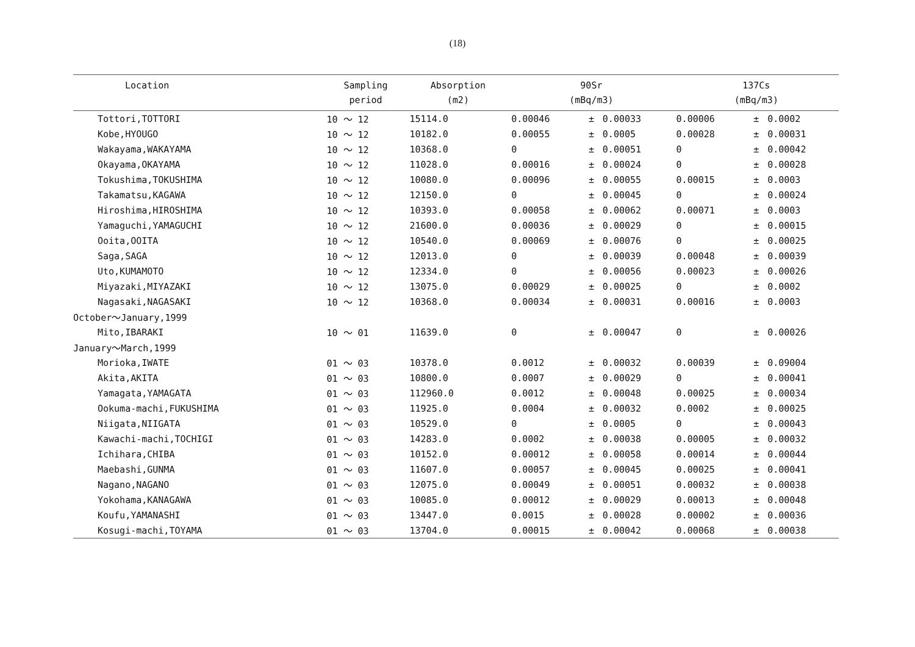(18)
| Location | Sampling | Absorption | 90Sr | | | 137Cs | | |
| --- | --- | --- | --- | --- | --- | --- | --- | --- |
| | period | (m2) | (mBq/m3) | | | (mBq/m3) | | |
| Tottori,TOTTORI | 10 ～ 12 | 15114.0 | 0.00046 | ± | 0.00033 | 0.00006 | ± | 0.0002 |
| Kobe,HYOUGO | 10 ～ 12 | 10182.0 | 0.00055 | ± | 0.0005 | 0.00028 | ± | 0.00031 |
| Wakayama,WAKAYAMA | 10 ～ 12 | 10368.0 | 0 | ± | 0.00051 | 0 | ± | 0.00042 |
| Okayama,OKAYAMA | 10 ～ 12 | 11028.0 | 0.00016 | ± | 0.00024 | 0 | ± | 0.00028 |
| Tokushima,TOKUSHIMA | 10 ～ 12 | 10080.0 | 0.00096 | ± | 0.00055 | 0.00015 | ± | 0.0003 |
| Takamatsu,KAGAWA | 10 ～ 12 | 12150.0 | 0 | ± | 0.00045 | 0 | ± | 0.00024 |
| Hiroshima,HIROSHIMA | 10 ～ 12 | 10393.0 | 0.00058 | ± | 0.00062 | 0.00071 | ± | 0.0003 |
| Yamaguchi,YAMAGUCHI | 10 ～ 12 | 21600.0 | 0.00036 | ± | 0.00029 | 0 | ± | 0.00015 |
| Ooita,OOITA | 10 ～ 12 | 10540.0 | 0.00069 | ± | 0.00076 | 0 | ± | 0.00025 |
| Saga,SAGA | 10 ～ 12 | 12013.0 | 0 | ± | 0.00039 | 0.00048 | ± | 0.00039 |
| Uto,KUMAMOTO | 10 ～ 12 | 12334.0 | 0 | ± | 0.00056 | 0.00023 | ± | 0.00026 |
| Miyazaki,MIYAZAKI | 10 ～ 12 | 13075.0 | 0.00029 | ± | 0.00025 | 0 | ± | 0.0002 |
| Nagasaki,NAGASAKI | 10 ～ 12 | 10368.0 | 0.00034 | ± | 0.00031 | 0.00016 | ± | 0.0003 |
| October～January,1999 | | | | | | | | |
| Mito,IBARAKI | 10 ～ 01 | 11639.0 | 0 | ± | 0.00047 | 0 | ± | 0.00026 |
| January～March,1999 | | | | | | | | |
| Morioka,IWATE | 01 ～ 03 | 10378.0 | 0.0012 | ± | 0.00032 | 0.00039 | ± | 0.09004 |
| Akita,AKITA | 01 ～ 03 | 10800.0 | 0.0007 | ± | 0.00029 | 0 | ± | 0.00041 |
| Yamagata,YAMAGATA | 01 ～ 03 | 112960.0 | 0.0012 | ± | 0.00048 | 0.00025 | ± | 0.00034 |
| Ookuma-machi,FUKUSHIMA | 01 ～ 03 | 11925.0 | 0.0004 | ± | 0.00032 | 0.0002 | ± | 0.00025 |
| Niigata,NIIGATA | 01 ～ 03 | 10529.0 | 0 | ± | 0.0005 | 0 | ± | 0.00043 |
| Kawachi-machi,TOCHIGI | 01 ～ 03 | 14283.0 | 0.0002 | ± | 0.00038 | 0.00005 | ± | 0.00032 |
| Ichihara,CHIBA | 01 ～ 03 | 10152.0 | 0.00012 | ± | 0.00058 | 0.00014 | ± | 0.00044 |
| Maebashi,GUNMA | 01 ～ 03 | 11607.0 | 0.00057 | ± | 0.00045 | 0.00025 | ± | 0.00041 |
| Nagano,NAGANO | 01 ～ 03 | 12075.0 | 0.00049 | ± | 0.00051 | 0.00032 | ± | 0.00038 |
| Yokohama,KANAGAWA | 01 ～ 03 | 10085.0 | 0.00012 | ± | 0.00029 | 0.00013 | ± | 0.00048 |
| Koufu,YAMANASHI | 01 ～ 03 | 13447.0 | 0.0015 | ± | 0.00028 | 0.00002 | ± | 0.00036 |
| Kosugi-machi,TOYAMA | 01 ～ 03 | 13704.0 | 0.00015 | ± | 0.00042 | 0.00068 | ± | 0.00038 |